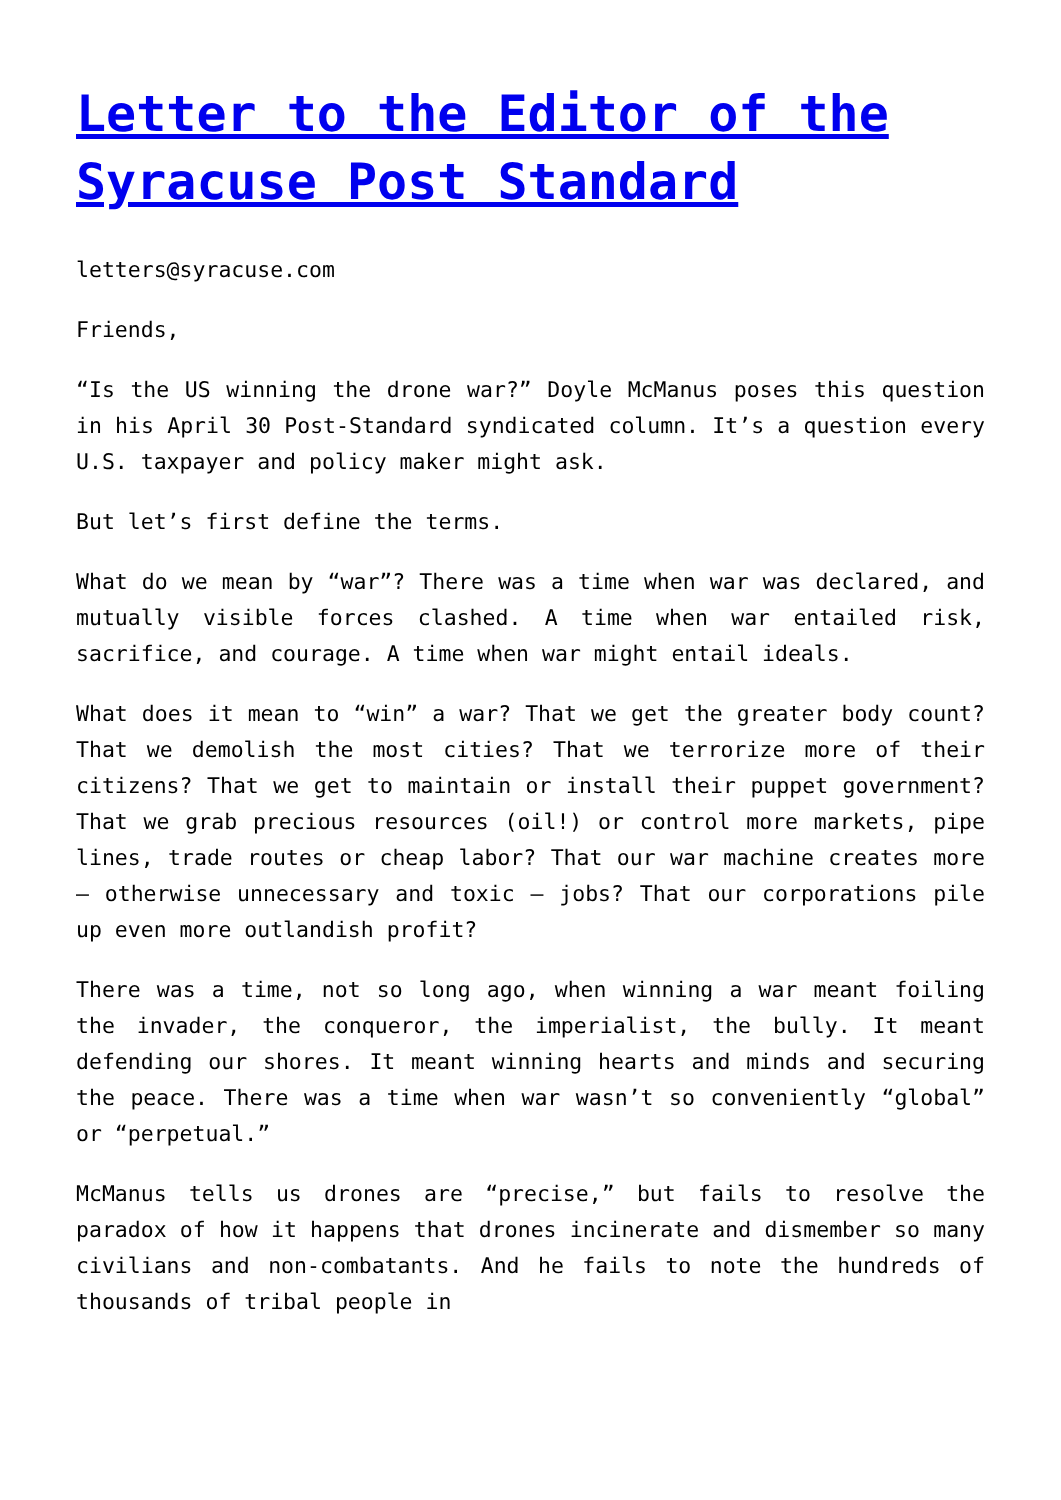Letter to the Editor of the Syracuse Post Standard
letters@syracuse.com
Friends,
“Is the US winning the drone war?” Doyle McManus poses this question in his April 30 Post-Standard syndicated column. It’s a question every U.S. taxpayer and policy maker might ask.
But let’s first define the terms.
What do we mean by “war”? There was a time when war was declared, and mutually visible forces clashed. A time when war entailed risk, sacrifice, and courage. A time when war might entail ideals.
What does it mean to “win” a war? That we get the greater body count? That we demolish the most cities? That we terrorize more of their citizens? That we get to maintain or install their puppet government? That we grab precious resources (oil!) or control more markets, pipe lines, trade routes or cheap labor? That our war machine creates more – otherwise unnecessary and toxic – jobs? That our corporations pile up even more outlandish profit?
There was a time, not so long ago, when winning a war meant foiling the invader, the conqueror, the imperialist, the bully. It meant defending our shores. It meant winning hearts and minds and securing the peace. There was a time when war wasn’t so conveniently “global” or “perpetual.”
McManus tells us drones are “precise,” but fails to resolve the paradox of how it happens that drones incinerate and dismember so many civilians and non-combatants. And he fails to note the hundreds of thousands of tribal people in